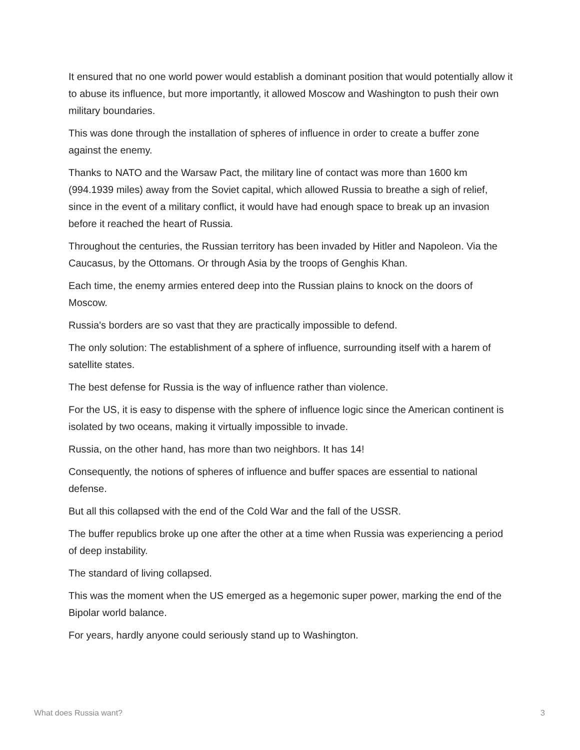It ensured that no one world power would establish a dominant position that would potentially allow it to abuse its influence, but more importantly, it allowed Moscow and Washington to push their own military boundaries.
This was done through the installation of spheres of influence in order to create a buffer zone against the enemy.
Thanks to NATO and the Warsaw Pact, the military line of contact was more than 1600 km (994.1939 miles) away from the Soviet capital, which allowed Russia to breathe a sigh of relief, since in the event of a military conflict, it would have had enough space to break up an invasion before it reached the heart of Russia.
Throughout the centuries, the Russian territory has been invaded by Hitler and Napoleon. Via the Caucasus, by the Ottomans. Or through Asia by the troops of Genghis Khan.
Each time, the enemy armies entered deep into the Russian plains to knock on the doors of Moscow.
Russia's borders are so vast that they are practically impossible to defend.
The only solution: The establishment of a sphere of influence, surrounding itself with a harem of satellite states.
The best defense for Russia is the way of influence rather than violence.
For the US, it is easy to dispense with the sphere of influence logic since the American continent is isolated by two oceans, making it virtually impossible to invade.
Russia, on the other hand, has more than two neighbors. It has 14!
Consequently, the notions of spheres of influence and buffer spaces are essential to national defense.
But all this collapsed with the end of the Cold War and the fall of the USSR.
The buffer republics broke up one after the other at a time when Russia was experiencing a period of deep instability.
The standard of living collapsed.
This was the moment when the US emerged as a hegemonic super power, marking the end of the Bipolar world balance.
For years, hardly anyone could seriously stand up to Washington.
What does Russia want? 3